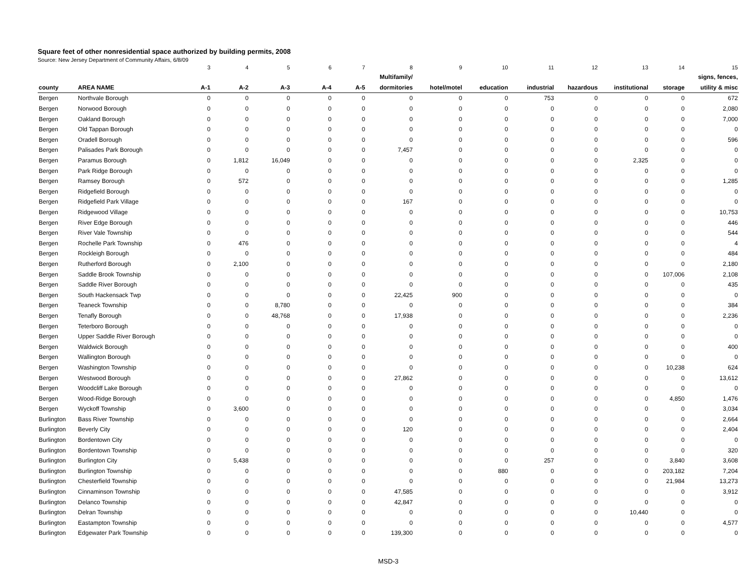Square feet of other nonresidential space authorized by building permits, 2008
Source: New Jersey Department of Community Affairs, 6/8/09
| | | 3 | 4 | 5 | 6 | 7 | 8 | 9 | 10 | 11 | 12 | 13 | 14 | 15 |
| | | | | | | | Multifamily/ | | | | | | | signs, fences, |
| county | AREA NAME | A-1 | A-2 | A-3 | A-4 | A-5 | dormitories | hotel/motel | education | industrial | hazardous | institutional | storage | utility & misc |
| Bergen | Northvale Borough | 0 | 0 | 0 | 0 | 0 | 0 | 0 | 0 | 753 | 0 | 0 | 0 | 672 |
| Bergen | Norwood Borough | 0 | 0 | 0 | 0 | 0 | 0 | 0 | 0 | 0 | 0 | 0 | 0 | 2,080 |
| Bergen | Oakland Borough | 0 | 0 | 0 | 0 | 0 | 0 | 0 | 0 | 0 | 0 | 0 | 0 | 7,000 |
| Bergen | Old Tappan Borough | 0 | 0 | 0 | 0 | 0 | 0 | 0 | 0 | 0 | 0 | 0 | 0 | 0 |
| Bergen | Oradell Borough | 0 | 0 | 0 | 0 | 0 | 0 | 0 | 0 | 0 | 0 | 0 | 0 | 596 |
| Bergen | Palisades Park Borough | 0 | 0 | 0 | 0 | 0 | 7,457 | 0 | 0 | 0 | 0 | 0 | 0 | 0 |
| Bergen | Paramus Borough | 0 | 1,812 | 16,049 | 0 | 0 | 0 | 0 | 0 | 0 | 0 | 2,325 | 0 | 0 |
| Bergen | Park Ridge Borough | 0 | 0 | 0 | 0 | 0 | 0 | 0 | 0 | 0 | 0 | 0 | 0 | 0 |
| Bergen | Ramsey Borough | 0 | 572 | 0 | 0 | 0 | 0 | 0 | 0 | 0 | 0 | 0 | 0 | 1,285 |
| Bergen | Ridgefield Borough | 0 | 0 | 0 | 0 | 0 | 0 | 0 | 0 | 0 | 0 | 0 | 0 | 0 |
| Bergen | Ridgefield Park Village | 0 | 0 | 0 | 0 | 0 | 167 | 0 | 0 | 0 | 0 | 0 | 0 | 0 |
| Bergen | Ridgewood Village | 0 | 0 | 0 | 0 | 0 | 0 | 0 | 0 | 0 | 0 | 0 | 0 | 10,753 |
| Bergen | River Edge Borough | 0 | 0 | 0 | 0 | 0 | 0 | 0 | 0 | 0 | 0 | 0 | 0 | 446 |
| Bergen | River Vale Township | 0 | 0 | 0 | 0 | 0 | 0 | 0 | 0 | 0 | 0 | 0 | 0 | 544 |
| Bergen | Rochelle Park Township | 0 | 476 | 0 | 0 | 0 | 0 | 0 | 0 | 0 | 0 | 0 | 0 | 4 |
| Bergen | Rockleigh Borough | 0 | 0 | 0 | 0 | 0 | 0 | 0 | 0 | 0 | 0 | 0 | 0 | 484 |
| Bergen | Rutherford Borough | 0 | 2,100 | 0 | 0 | 0 | 0 | 0 | 0 | 0 | 0 | 0 | 0 | 2,180 |
| Bergen | Saddle Brook Township | 0 | 0 | 0 | 0 | 0 | 0 | 0 | 0 | 0 | 0 | 0 | 107,006 | 2,108 |
| Bergen | Saddle River Borough | 0 | 0 | 0 | 0 | 0 | 0 | 0 | 0 | 0 | 0 | 0 | 0 | 435 |
| Bergen | South Hackensack Twp | 0 | 0 | 0 | 0 | 0 | 22,425 | 900 | 0 | 0 | 0 | 0 | 0 | 0 |
| Bergen | Teaneck Township | 0 | 0 | 8,780 | 0 | 0 | 0 | 0 | 0 | 0 | 0 | 0 | 0 | 384 |
| Bergen | Tenafly Borough | 0 | 0 | 48,768 | 0 | 0 | 17,938 | 0 | 0 | 0 | 0 | 0 | 0 | 2,236 |
| Bergen | Teterboro Borough | 0 | 0 | 0 | 0 | 0 | 0 | 0 | 0 | 0 | 0 | 0 | 0 | 0 |
| Bergen | Upper Saddle River Borough | 0 | 0 | 0 | 0 | 0 | 0 | 0 | 0 | 0 | 0 | 0 | 0 | 0 |
| Bergen | Waldwick Borough | 0 | 0 | 0 | 0 | 0 | 0 | 0 | 0 | 0 | 0 | 0 | 0 | 400 |
| Bergen | Wallington Borough | 0 | 0 | 0 | 0 | 0 | 0 | 0 | 0 | 0 | 0 | 0 | 0 | 0 |
| Bergen | Washington Township | 0 | 0 | 0 | 0 | 0 | 0 | 0 | 0 | 0 | 0 | 0 | 10,238 | 624 |
| Bergen | Westwood Borough | 0 | 0 | 0 | 0 | 0 | 27,862 | 0 | 0 | 0 | 0 | 0 | 0 | 13,612 |
| Bergen | Woodcliff Lake Borough | 0 | 0 | 0 | 0 | 0 | 0 | 0 | 0 | 0 | 0 | 0 | 0 | 0 |
| Bergen | Wood-Ridge Borough | 0 | 0 | 0 | 0 | 0 | 0 | 0 | 0 | 0 | 0 | 0 | 4,850 | 1,476 |
| Bergen | Wyckoff Township | 0 | 3,600 | 0 | 0 | 0 | 0 | 0 | 0 | 0 | 0 | 0 | 0 | 3,034 |
| Burlington | Bass River Township | 0 | 0 | 0 | 0 | 0 | 0 | 0 | 0 | 0 | 0 | 0 | 0 | 2,664 |
| Burlington | Beverly City | 0 | 0 | 0 | 0 | 0 | 120 | 0 | 0 | 0 | 0 | 0 | 0 | 2,404 |
| Burlington | Bordentown City | 0 | 0 | 0 | 0 | 0 | 0 | 0 | 0 | 0 | 0 | 0 | 0 | 0 |
| Burlington | Bordentown Township | 0 | 0 | 0 | 0 | 0 | 0 | 0 | 0 | 0 | 0 | 0 | 0 | 320 |
| Burlington | Burlington City | 0 | 5,438 | 0 | 0 | 0 | 0 | 0 | 0 | 257 | 0 | 0 | 3,840 | 3,608 |
| Burlington | Burlington Township | 0 | 0 | 0 | 0 | 0 | 0 | 0 | 880 | 0 | 0 | 0 | 203,182 | 7,204 |
| Burlington | Chesterfield Township | 0 | 0 | 0 | 0 | 0 | 0 | 0 | 0 | 0 | 0 | 0 | 21,984 | 13,273 |
| Burlington | Cinnaminson Township | 0 | 0 | 0 | 0 | 0 | 47,585 | 0 | 0 | 0 | 0 | 0 | 0 | 3,912 |
| Burlington | Delanco Township | 0 | 0 | 0 | 0 | 0 | 42,847 | 0 | 0 | 0 | 0 | 0 | 0 | 0 |
| Burlington | Delran Township | 0 | 0 | 0 | 0 | 0 | 0 | 0 | 0 | 0 | 0 | 10,440 | 0 | 0 |
| Burlington | Eastampton Township | 0 | 0 | 0 | 0 | 0 | 0 | 0 | 0 | 0 | 0 | 0 | 0 | 4,577 |
| Burlington | Edgewater Park Township | 0 | 0 | 0 | 0 | 0 | 139,300 | 0 | 0 | 0 | 0 | 0 | 0 | 0 |
MSD-3